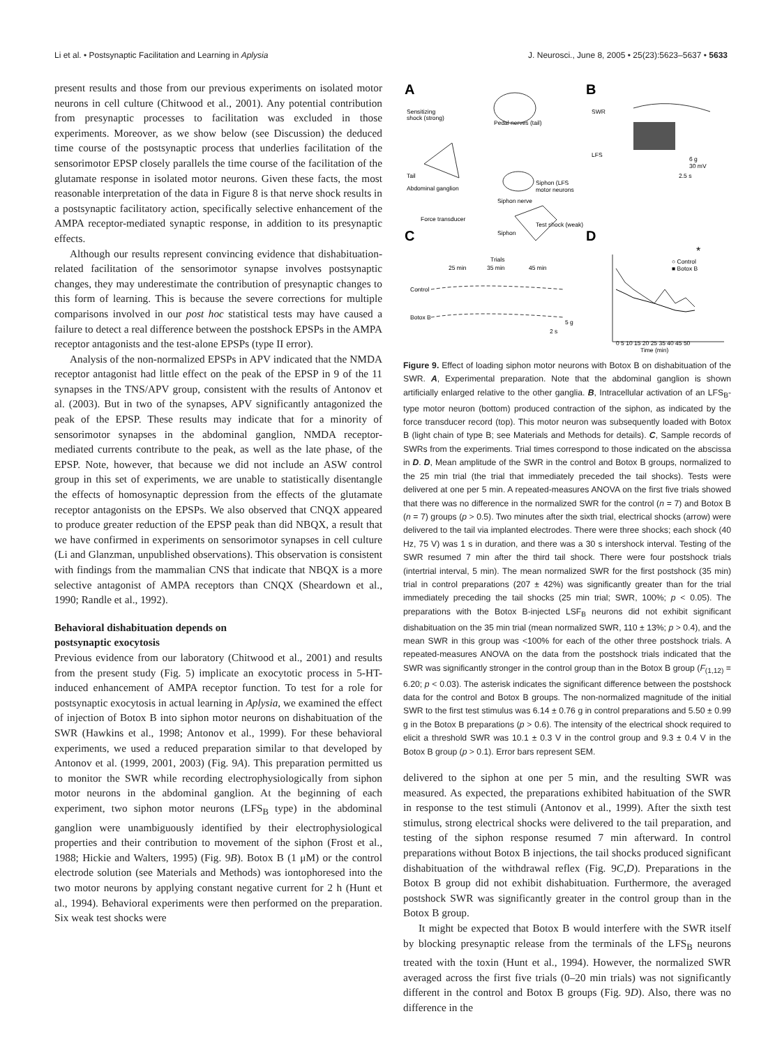Li et al. • Postsynaptic Facilitation and Learning in Aplysia J. Neurosci., June 8, 2005 • 25(23):5623–5637 • 5633
present results and those from our previous experiments on isolated motor neurons in cell culture (Chitwood et al., 2001). Any potential contribution from presynaptic processes to facilitation was excluded in those experiments. Moreover, as we show below (see Discussion) the deduced time course of the postsynaptic process that underlies facilitation of the sensorimotor EPSP closely parallels the time course of the facilitation of the glutamate response in isolated motor neurons. Given these facts, the most reasonable interpretation of the data in Figure 8 is that nerve shock results in a postsynaptic facilitatory action, specifically selective enhancement of the AMPA receptor-mediated synaptic response, in addition to its presynaptic effects.
Although our results represent convincing evidence that dishabituation-related facilitation of the sensorimotor synapse involves postsynaptic changes, they may underestimate the contribution of presynaptic changes to this form of learning. This is because the severe corrections for multiple comparisons involved in our post hoc statistical tests may have caused a failure to detect a real difference between the postshock EPSPs in the AMPA receptor antagonists and the test-alone EPSPs (type II error).
Analysis of the non-normalized EPSPs in APV indicated that the NMDA receptor antagonist had little effect on the peak of the EPSP in 9 of the 11 synapses in the TNS/APV group, consistent with the results of Antonov et al. (2003). But in two of the synapses, APV significantly antagonized the peak of the EPSP. These results may indicate that for a minority of sensorimotor synapses in the abdominal ganglion, NMDA receptor-mediated currents contribute to the peak, as well as the late phase, of the EPSP. Note, however, that because we did not include an ASW control group in this set of experiments, we are unable to statistically disentangle the effects of homosynaptic depression from the effects of the glutamate receptor antagonists on the EPSPs. We also observed that CNQX appeared to produce greater reduction of the EPSP peak than did NBQX, a result that we have confirmed in experiments on sensorimotor synapses in cell culture (Li and Glanzman, unpublished observations). This observation is consistent with findings from the mammalian CNS that indicate that NBQX is a more selective antagonist of AMPA receptors than CNQX (Sheardown et al., 1990; Randle et al., 1992).
Behavioral dishabituation depends on
postsynaptic exocytosis
Previous evidence from our laboratory (Chitwood et al., 2001) and results from the present study (Fig. 5) implicate an exocytotic process in 5-HT-induced enhancement of AMPA receptor function. To test for a role for postsynaptic exocytosis in actual learning in Aplysia, we examined the effect of injection of Botox B into siphon motor neurons on dishabituation of the SWR (Hawkins et al., 1998; Antonov et al., 1999). For these behavioral experiments, we used a reduced preparation similar to that developed by Antonov et al. (1999, 2001, 2003) (Fig. 9A). This preparation permitted us to monitor the SWR while recording electrophysiologically from siphon motor neurons in the abdominal ganglion. At the beginning of each experiment, two siphon motor neurons (LFS<sub>B</sub> type) in the abdominal ganglion were unambiguously identified by their electrophysiological properties and their contribution to movement of the siphon (Frost et al., 1988; Hickie and Walters, 1995) (Fig. 9B). Botox B (1 μM) or the control electrode solution (see Materials and Methods) was iontophoresed into the two motor neurons by applying constant negative current for 2 h (Hunt et al., 1994). Behavioral experiments were then performed on the preparation. Six weak test shocks were
A
B
C
D
Sensitizing
shock (strong)
Pedal nerves (tail)
Tail
Abdominal ganglion
Siphon (LFS
motor neurons
Siphon nerve
Force transducer
Test shock (weak)
Siphon
SWR
LFS
6 g
30 mV
2.5 s
Trials
25 min
35 min
45 min
Control
Botox B
5 g
2 s
○ Control
■ Botox B
Time (min)
0 5 10 15 20 25 35 40 45 50
*
Figure 9. Effect of loading siphon motor neurons with Botox B on dishabituation of the SWR. A, Experimental preparation. Note that the abdominal ganglion is shown artificially enlarged relative to the other ganglia. B, Intracellular activation of an LFS<sub>B</sub>-type motor neuron (bottom) produced contraction of the siphon, as indicated by the force transducer record (top). This motor neuron was subsequently loaded with Botox B (light chain of type B; see Materials and Methods for details). C, Sample records of SWRs from the experiments. Trial times correspond to those indicated on the abscissa in D. D, Mean amplitude of the SWR in the control and Botox B groups, normalized to the 25 min trial (the trial that immediately preceded the tail shocks). Tests were delivered at one per 5 min. A repeated-measures ANOVA on the first five trials showed that there was no difference in the normalized SWR for the control (n = 7) and Botox B (n = 7) groups (p > 0.5). Two minutes after the sixth trial, electrical shocks (arrow) were delivered to the tail via implanted electrodes. There were three shocks; each shock (40 Hz, 75 V) was 1 s in duration, and there was a 30 s intershock interval. Testing of the SWR resumed 7 min after the third tail shock. There were four postshock trials (intertrial interval, 5 min). The mean normalized SWR for the first postshock (35 min) trial in control preparations (207 ± 42%) was significantly greater than for the trial immediately preceding the tail shocks (25 min trial; SWR, 100%; p < 0.05). The preparations with the Botox B-injected LSF<sub>B</sub> neurons did not exhibit significant dishabituation on the 35 min trial (mean normalized SWR, 110 ± 13%; p > 0.4), and the mean SWR in this group was <100% for each of the other three postshock trials. A repeated-measures ANOVA on the data from the postshock trials indicated that the SWR was significantly stronger in the control group than in the Botox B group (F<sub>(1,12)</sub> = 6.20; p < 0.03). The asterisk indicates the significant difference between the postshock data for the control and Botox B groups. The non-normalized magnitude of the initial SWR to the first test stimulus was 6.14 ± 0.76 g in control preparations and 5.50 ± 0.99 g in the Botox B preparations (p > 0.6). The intensity of the electrical shock required to elicit a threshold SWR was 10.1 ± 0.3 V in the control group and 9.3 ± 0.4 V in the Botox B group (p > 0.1). Error bars represent SEM.
delivered to the siphon at one per 5 min, and the resulting SWR was measured. As expected, the preparations exhibited habituation of the SWR in response to the test stimuli (Antonov et al., 1999). After the sixth test stimulus, strong electrical shocks were delivered to the tail preparation, and testing of the siphon response resumed 7 min afterward. In control preparations without Botox B injections, the tail shocks produced significant dishabituation of the withdrawal reflex (Fig. 9C,D). Preparations in the Botox B group did not exhibit dishabituation. Furthermore, the averaged postshock SWR was significantly greater in the control group than in the Botox B group.
It might be expected that Botox B would interfere with the SWR itself by blocking presynaptic release from the terminals of the LFS<sub>B</sub> neurons treated with the toxin (Hunt et al., 1994). However, the normalized SWR averaged across the first five trials (0–20 min trials) was not significantly different in the control and Botox B groups (Fig. 9D). Also, there was no difference in the